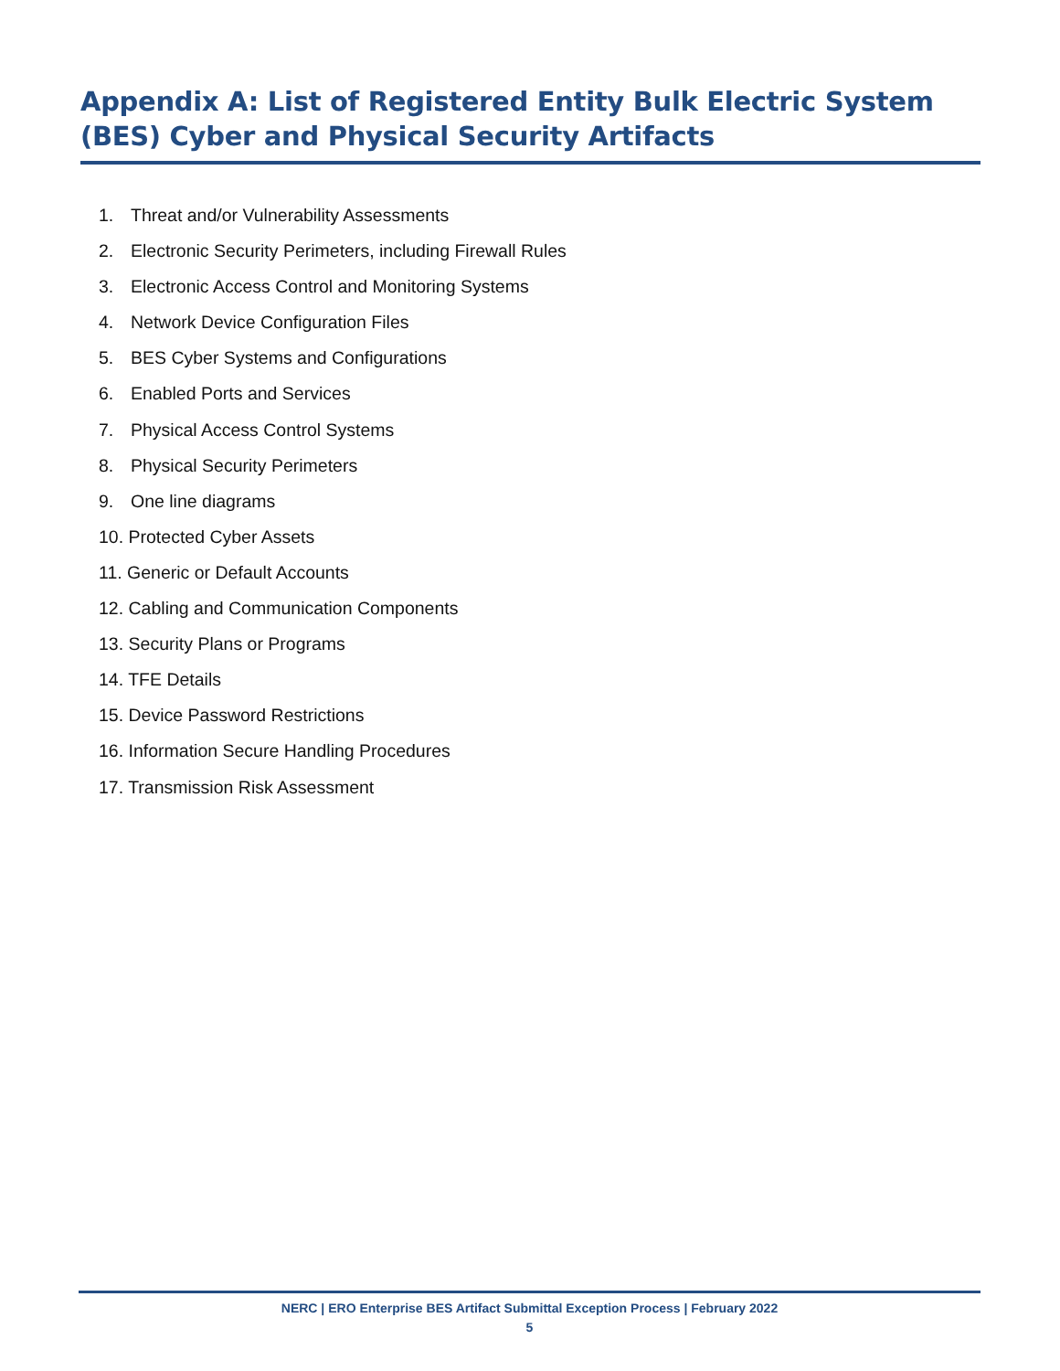Appendix A: List of Registered Entity Bulk Electric System (BES) Cyber and Physical Security Artifacts
1. Threat and/or Vulnerability Assessments
2. Electronic Security Perimeters, including Firewall Rules
3. Electronic Access Control and Monitoring Systems
4. Network Device Configuration Files
5. BES Cyber Systems and Configurations
6. Enabled Ports and Services
7. Physical Access Control Systems
8. Physical Security Perimeters
9. One line diagrams
10. Protected Cyber Assets
11. Generic or Default Accounts
12. Cabling and Communication Components
13. Security Plans or Programs
14. TFE Details
15. Device Password Restrictions
16. Information Secure Handling Procedures
17. Transmission Risk Assessment
NERC | ERO Enterprise BES Artifact Submittal Exception Process | February 2022
5